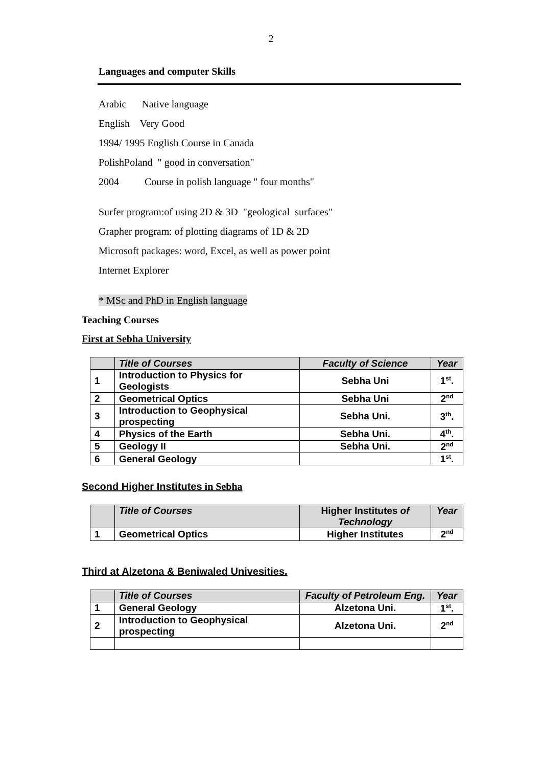2
Languages and computer Skills
Arabic Native language
English Very Good
1994/ 1995 English Course in Canada
PolishPoland " good in conversation"
2004 Course in polish language " four months"
Surfer program:of using 2D & 3D "geological surfaces"
Grapher program: of plotting diagrams of 1D & 2D
Microsoft packages: word, Excel, as well as power point
Internet Explorer
* MSc and PhD in English language
Teaching Courses
First at Sebha University
| | Title of Courses | Faculty of Science | Year |
| --- | --- | --- | --- |
| 1 | Introduction to Physics for Geologists | Sebha Uni | 1<sup>st</sup>. |
| 2 | Geometrical Optics | Sebha Uni | 2<sup>nd</sup> |
| 3 | Introduction to Geophysical prospecting | Sebha Uni. | 3<sup>th</sup>. |
| 4 | Physics of the Earth | Sebha Uni. | 4<sup>th</sup>. |
| 5 | Geology II | Sebha Uni. | 2<sup>nd</sup> |
| 6 | General Geology | | 1<sup>st</sup>. |
Second Higher Institutes in Sebha
| | Title of Courses | Higher Institutes of Technology | Year |
| --- | --- | --- | --- |
| 1 | Geometrical Optics | Higher Institutes | 2<sup>nd</sup> |
Third at Alzetona & Beniwaled Univesities.
| | Title of Courses | Faculty of Petroleum Eng. | Year |
| --- | --- | --- | --- |
| 1 | General Geology | Alzetona Uni. | 1<sup>st</sup>. |
| 2 | Introduction to Geophysical prospecting | Alzetona Uni. | 2<sup>nd</sup> |